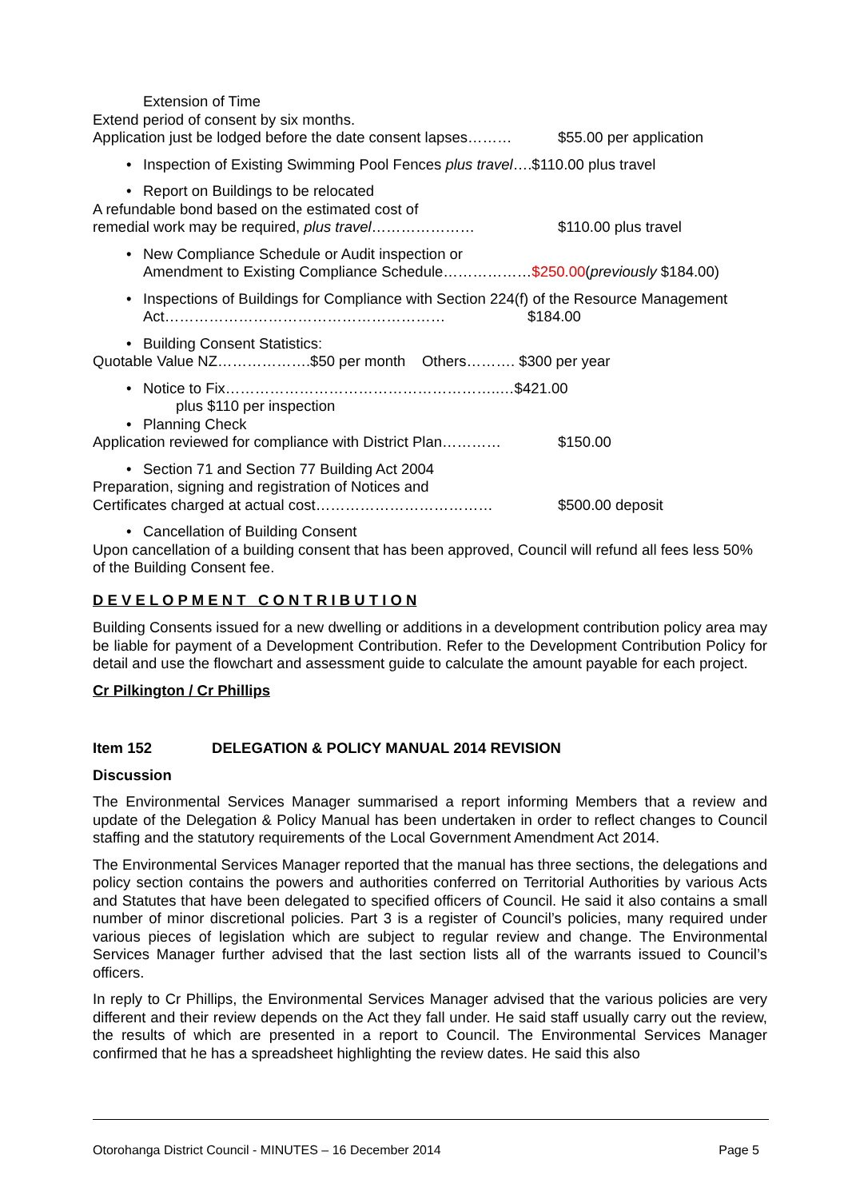Extension of Time
Extend period of consent by six months.
Application just be lodged before the date consent lapses……… $55.00 per application
• Inspection of Existing Swimming Pool Fences plus travel….$110.00 plus travel
• Report on Buildings to be relocated
A refundable bond based on the estimated cost of
remedial work may be required, plus travel………………… $110.00 plus travel
• New Compliance Schedule or Audit inspection or
Amendment to Existing Compliance Schedule………………$250.00(previously $184.00)
• Inspections of Buildings for Compliance with Section 224(f) of the Resource Management
Act………………………………………………… $184.00
• Building Consent Statistics:
Quotable Value NZ……………….$50 per month Others………. $300 per year
• Notice to Fix………………………………………………..…$421.00
plus $110 per inspection
• Planning Check
Application reviewed for compliance with District Plan………… $150.00
• Section 71 and Section 77 Building Act 2004
Preparation, signing and registration of Notices and
Certificates charged at actual cost……………………………… $500.00 deposit
• Cancellation of Building Consent
Upon cancellation of a building consent that has been approved, Council will refund all fees less 50% of the Building Consent fee.
D E V E L O P M E N T C O N T R I B U T I O N
Building Consents issued for a new dwelling or additions in a development contribution policy area may be liable for payment of a Development Contribution. Refer to the Development Contribution Policy for detail and use the flowchart and assessment guide to calculate the amount payable for each project.
Cr Pilkington / Cr Phillips
Item 152 DELEGATION & POLICY MANUAL 2014 REVISION
Discussion
The Environmental Services Manager summarised a report informing Members that a review and update of the Delegation & Policy Manual has been undertaken in order to reflect changes to Council staffing and the statutory requirements of the Local Government Amendment Act 2014.
The Environmental Services Manager reported that the manual has three sections, the delegations and policy section contains the powers and authorities conferred on Territorial Authorities by various Acts and Statutes that have been delegated to specified officers of Council. He said it also contains a small number of minor discretional policies. Part 3 is a register of Council’s policies, many required under various pieces of legislation which are subject to regular review and change. The Environmental Services Manager further advised that the last section lists all of the warrants issued to Council’s officers.
In reply to Cr Phillips, the Environmental Services Manager advised that the various policies are very different and their review depends on the Act they fall under. He said staff usually carry out the review, the results of which are presented in a report to Council. The Environmental Services Manager confirmed that he has a spreadsheet highlighting the review dates. He said this also
Otorohanga District Council - MINUTES – 16 December 2014 Page 5